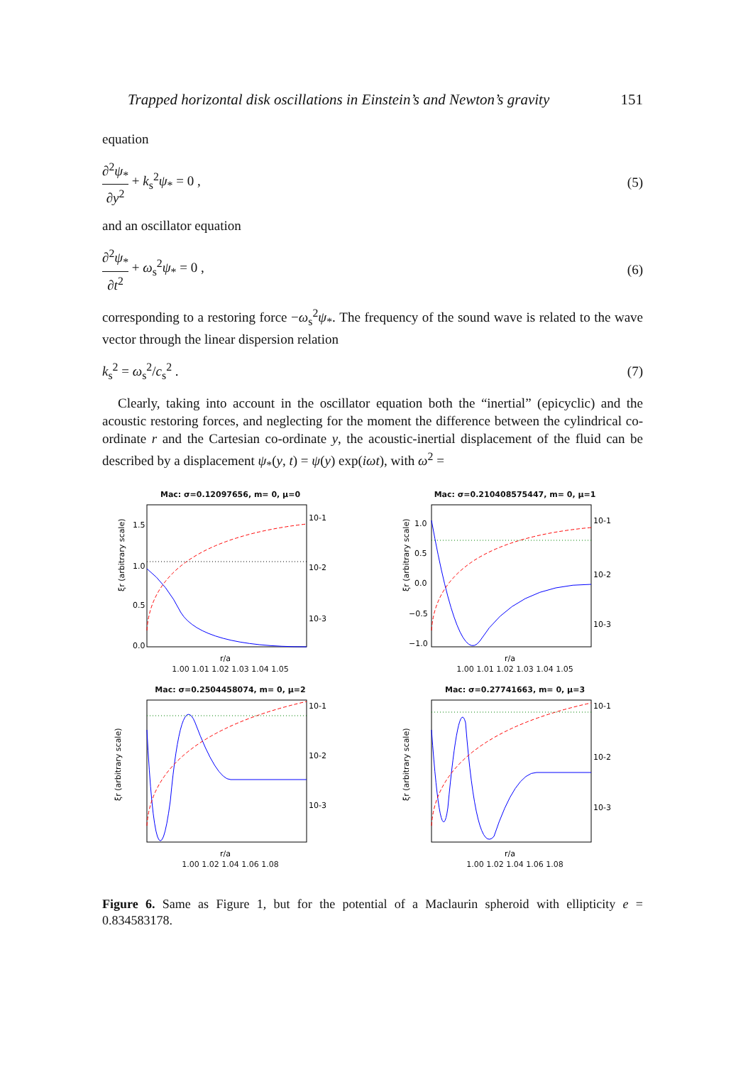Trapped horizontal disk oscillations in Einstein’s and Newton’s gravity 151
equation
∂<sup>2</sup>ψ<sub>*</sub> ∂y<sup>2</sup> + k<sub>s</sub><sup>2</sup>ψ<sub>*</sub> = 0 , (5)
and an oscillator equation
∂<sup>2</sup>ψ<sub>*</sub> ∂t<sup>2</sup> + ω<sub>s</sub><sup>2</sup>ψ<sub>*</sub> = 0 , (6)
corresponding to a restoring force −ω<sub>s</sub><sup>2</sup>ψ<sub>*</sub>. The frequency of the sound wave is related to the wave vector through the linear dispersion relation
k<sub>s</sub><sup>2</sup> = ω<sub>s</sub><sup>2</sup>/c<sub>s</sub><sup>2</sup> . (7)
Clearly, taking into account in the oscillator equation both the “inertial” (epicyclic) and the acoustic restoring forces, and neglecting for the moment the difference between the cylindrical co-ordinate r and the Cartesian co-ordinate y, the acoustic-inertial displacement of the fluid can be described by a displacement ψ<sub>*</sub>(y, t) = ψ(y) exp(iωt), with ω<sup>2</sup> =
Mac: σ=0.12097656, m= 0, μ=0
ξr (arbitrary scale)
r/a
1.5
1.0
0.5
0.0
10-1
10-2
10-3
1.00 1.01 1.02 1.03 1.04 1.05
Mac: σ=0.210408575447, m= 0, μ=1
ξr (arbitrary scale)
r/a
1.0
0.5
0.0
−0.5
−1.0
10-1
10-2
10-3
1.00 1.01 1.02 1.03 1.04 1.05
Mac: σ=0.2504458074, m= 0, μ=2
ξr (arbitrary scale)
r/a
10-1
10-2
10-3
1.00 1.02 1.04 1.06 1.08
Mac: σ=0.27741663, m= 0, μ=3
ξr (arbitrary scale)
r/a
10-1
10-2
10-3
1.00 1.02 1.04 1.06 1.08
Figure 6. Same as Figure 1, but for the potential of a Maclaurin spheroid with ellipticity e = 0.834583178.